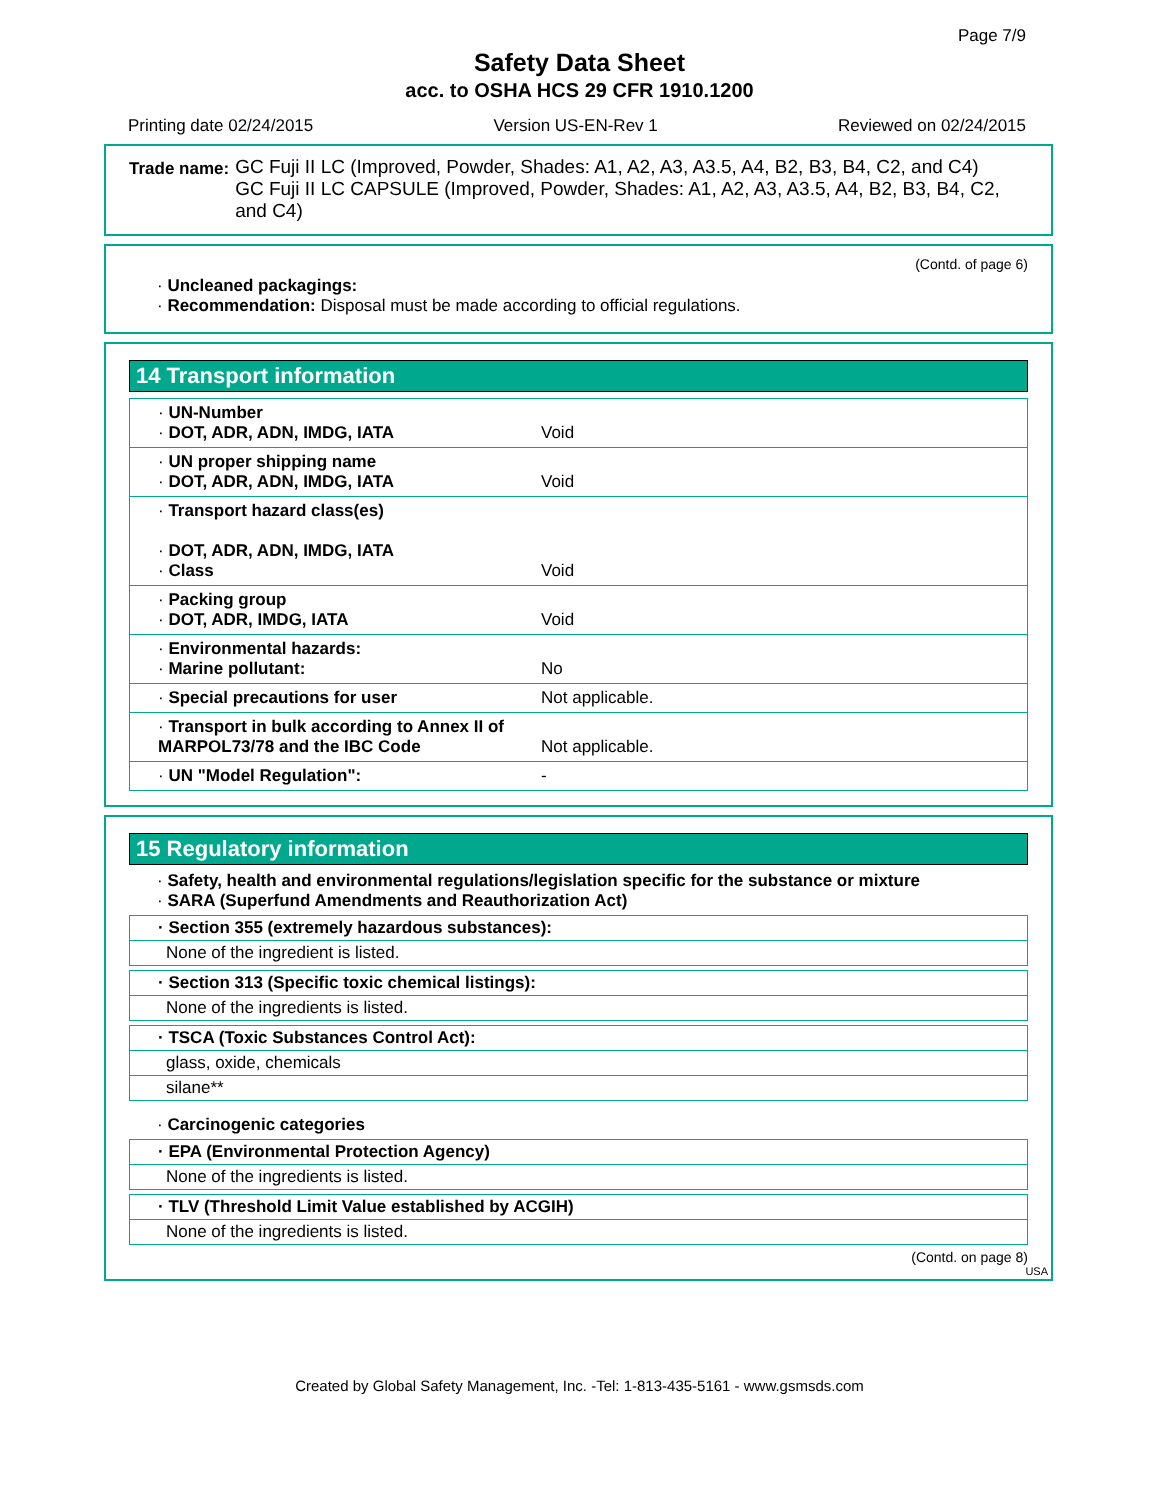Page 7/9
Safety Data Sheet
acc. to OSHA HCS 29 CFR 1910.1200
Printing date 02/24/2015 Version US-EN-Rev 1 Reviewed on 02/24/2015
Trade name:
GC Fuji II LC (Improved, Powder, Shades: A1, A2, A3, A3.5, A4, B2, B3, B4, C2, and C4)
GC Fuji II LC CAPSULE (Improved, Powder, Shades: A1, A2, A3, A3.5, A4, B2, B3, B4, C2, and C4)
(Contd. of page 6)
· Uncleaned packagings:
· Recommendation: Disposal must be made according to official regulations.
14 Transport information
| · UN-Number · DOT, ADR, ADN, IMDG, IATA | Void |
| · UN proper shipping name · DOT, ADR, ADN, IMDG, IATA | Void |
| · Transport hazard class(es) · DOT, ADR, ADN, IMDG, IATA · Class | Void |
| · Packing group · DOT, ADR, IMDG, IATA | Void |
| · Environmental hazards: · Marine pollutant: | No |
| · Special precautions for user | Not applicable. |
| · Transport in bulk according to Annex II of MARPOL73/78 and the IBC Code | Not applicable. |
| · UN "Model Regulation": | - |
15 Regulatory information
· Safety, health and environmental regulations/legislation specific for the substance or mixture
· SARA (Superfund Amendments and Reauthorization Act)
· Section 355 (extremely hazardous substances):
None of the ingredient is listed.
· Section 313 (Specific toxic chemical listings):
None of the ingredients is listed.
· TSCA (Toxic Substances Control Act):
glass, oxide, chemicals
silane**
· Carcinogenic categories
· EPA (Environmental Protection Agency)
None of the ingredients is listed.
· TLV (Threshold Limit Value established by ACGIH)
None of the ingredients is listed.
(Contd. on page 8)
USA
Created by Global Safety Management, Inc. -Tel: 1-813-435-5161 - www.gsmsds.com